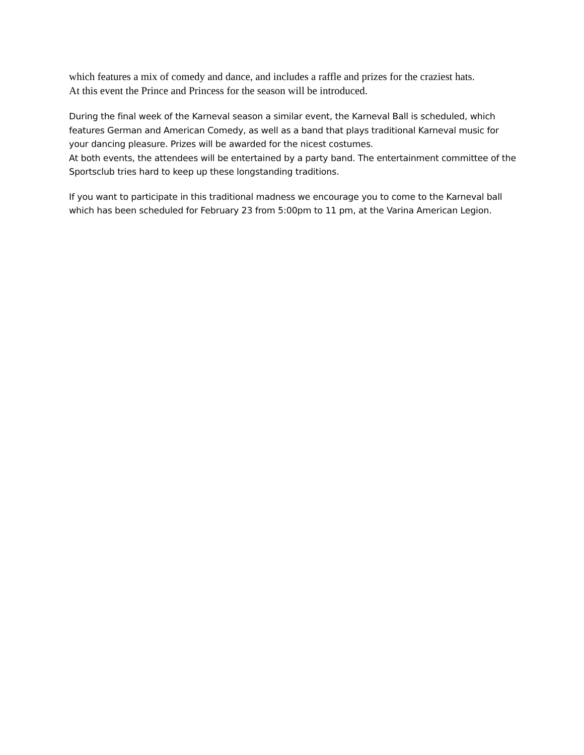which features a mix of comedy and dance, and includes a raffle and prizes for the craziest hats.
At this event the Prince and Princess for the season will be introduced.
During the final week of the Karneval season a similar event, the Karneval Ball is scheduled, which features German and American Comedy, as well as a band that plays traditional Karneval music for your dancing pleasure. Prizes will be awarded for the nicest costumes.
At both events, the attendees will be entertained by a party band. The entertainment committee of the Sportsclub tries hard to keep up these longstanding traditions.
If you want to participate in this traditional madness we encourage you to come to the Karneval ball which has been scheduled for February 23 from 5:00pm to 11 pm, at the Varina American Legion.